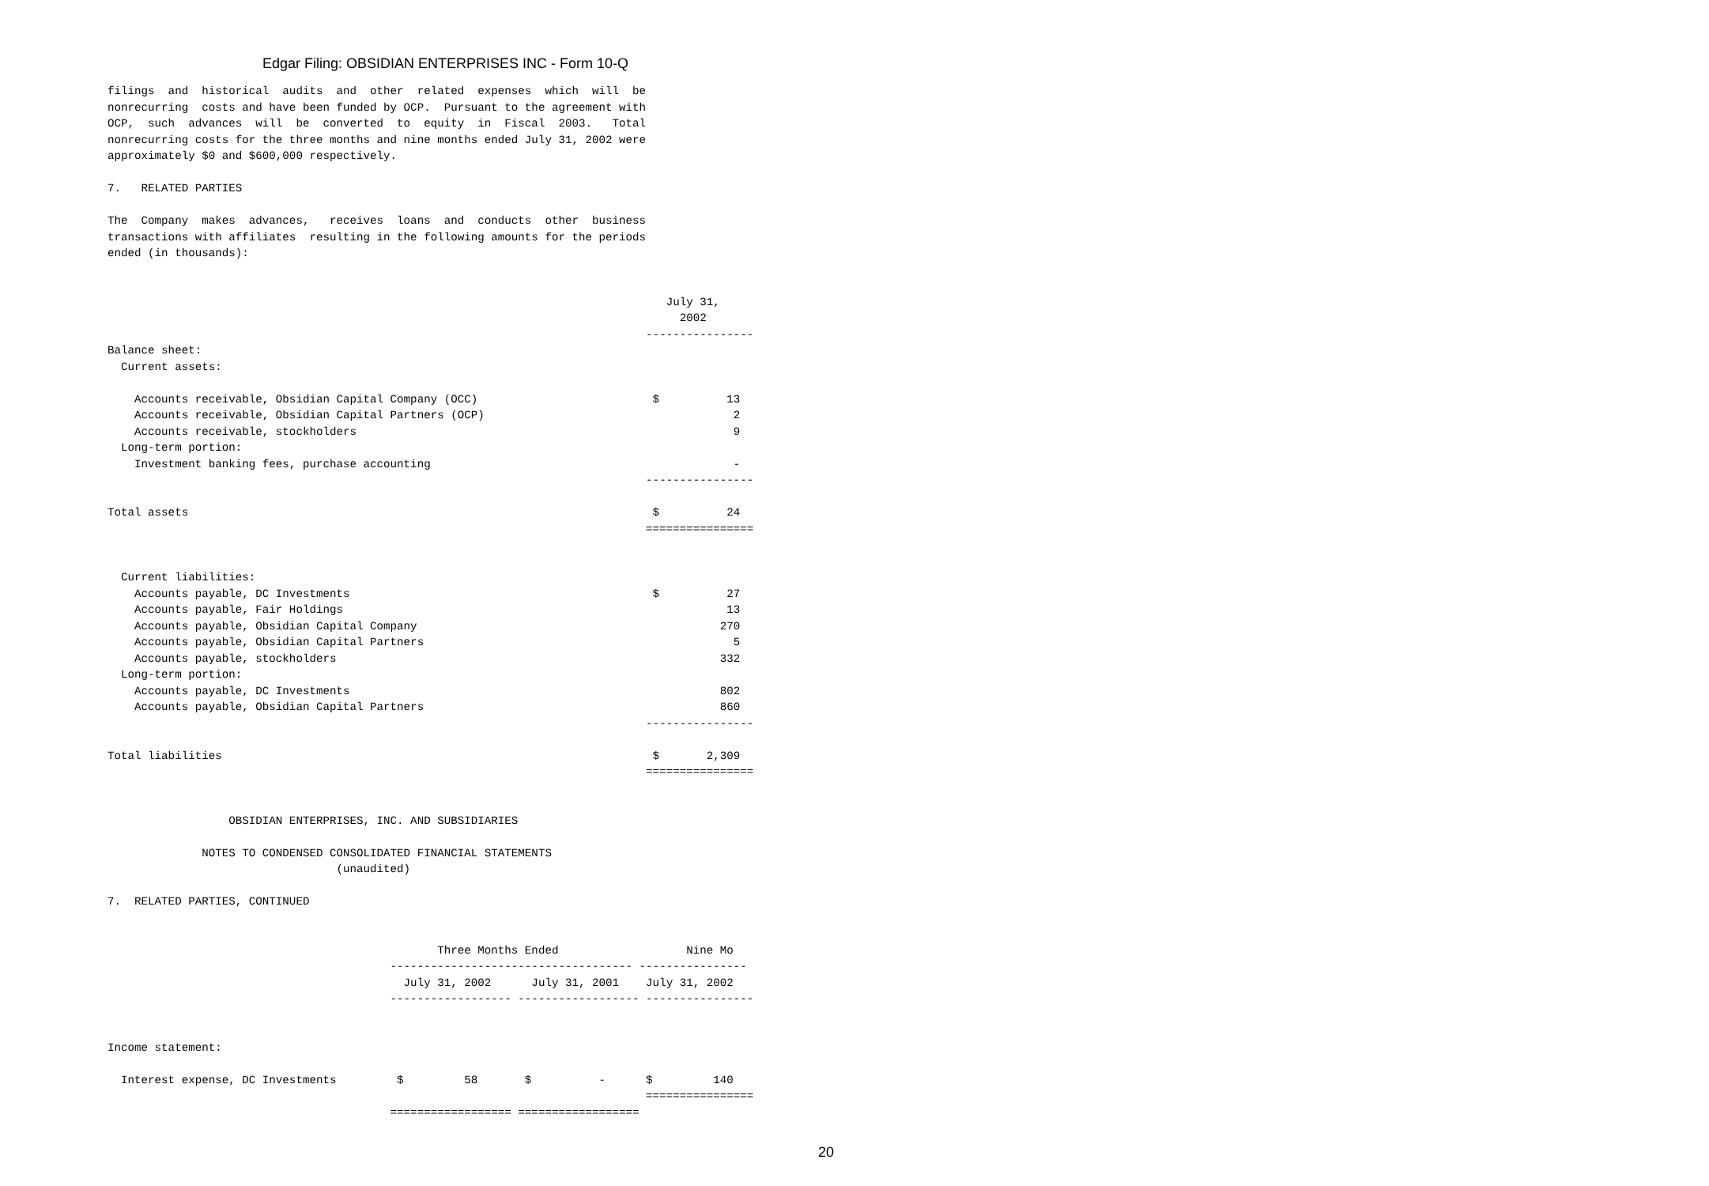Edgar Filing: OBSIDIAN ENTERPRISES INC - Form 10-Q
filings  and  historical  audits  and  other  related  expenses  which  will  be
nonrecurring  costs and have been funded by OCP.  Pursuant to the agreement with
OCP,  such  advances  will  be  converted  to  equity  in  Fiscal  2003.   Total
nonrecurring costs for the three months and nine months ended July 31, 2002 were
approximately $0 and $600,000 respectively.

7.   RELATED PARTIES

The  Company  makes  advances,   receives  loans  and  conducts  other  business
transactions with affiliates  resulting in the following amounts for the periods
ended (in thousands):


                                                                                   July 31,
                                                                                     2002
                                                                                ----------------
Balance sheet:
  Current assets:

    Accounts receivable, Obsidian Capital Company (OCC)                          $          13
    Accounts receivable, Obsidian Capital Partners (OCP)                                     2
    Accounts receivable, stockholders                                                        9
  Long-term portion:
    Investment banking fees, purchase accounting                                             -
                                                                                ----------------

Total assets                                                                     $          24
                                                                                ================


  Current liabilities:
    Accounts payable, DC Investments                                             $          27
    Accounts payable, Fair Holdings                                                         13
    Accounts payable, Obsidian Capital Company                                             270
    Accounts payable, Obsidian Capital Partners                                              5
    Accounts payable, stockholders                                                         332
  Long-term portion:
    Accounts payable, DC Investments                                                       802
    Accounts payable, Obsidian Capital Partners                                            860
                                                                                ----------------

Total liabilities                                                                $       2,309
                                                                                ================


                  OBSIDIAN ENTERPRISES, INC. AND SUBSIDIARIES

              NOTES TO CONDENSED CONSOLIDATED FINANCIAL STATEMENTS
                                  (unaudited)

7.  RELATED PARTIES, CONTINUED


                                                 Three Months Ended                   Nine Mo
                                          ------------------------------------ ----------------
                                            July 31, 2002      July 31, 2001    July 31, 2002
                                          ------------------ ------------------ ----------------


Income statement:

  Interest expense, DC Investments         $         58       $          -      $         140
                                                                                ================
                                          ================== ==================
20